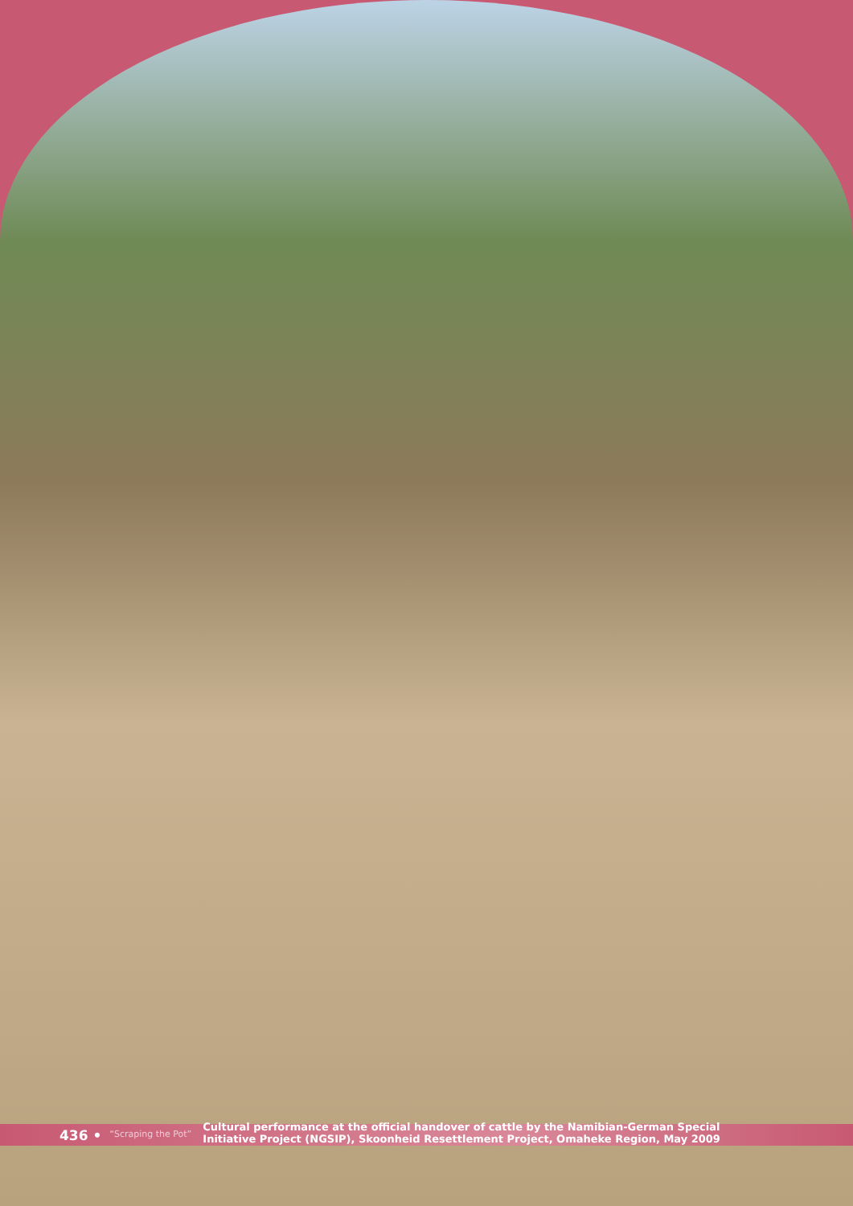436 • “Scraping the Pot”
Cultural performance at the official handover of cattle by the Namibian-German Special
Initiative Project (NGSIP), Skoonheid Resettlement Project, Omaheke Region, May 2009